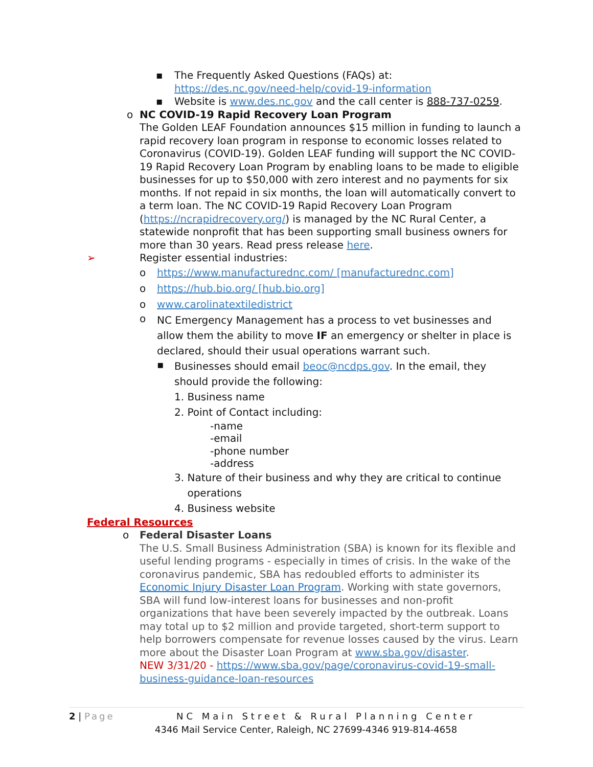▪
The Frequently Asked Questions (FAQs) at:
https://des.nc.gov/need-help/covid-19-information
▪
Website is www.des.nc.gov and the call center is 888-737-0259.
o
NC COVID-19 Rapid Recovery Loan Program
The Golden LEAF Foundation announces $15 million in funding to launch a rapid recovery loan program in response to economic losses related to Coronavirus (COVID-19). Golden LEAF funding will support the NC COVID-19 Rapid Recovery Loan Program by enabling loans to be made to eligible businesses for up to $50,000 with zero interest and no payments for six months. If not repaid in six months, the loan will automatically convert to a term loan. The NC COVID-19 Rapid Recovery Loan Program (https://ncrapidrecovery.org/) is managed by the NC Rural Center, a statewide nonprofit that has been supporting small business owners for more than 30 years. Read press release here.
➢
Register essential industries:
o https://www.manufacturednc.com/ [manufacturednc.com]
o https://hub.bio.org/ [hub.bio.org]
o www.carolinatextiledistrict
o
NC Emergency Management has a process to vet businesses and allow them the ability to move IF an emergency or shelter in place is declared, should their usual operations warrant such.
▪
Businesses should email beoc@ncdps.gov. In the email, they should provide the following:
1. Business name
2. Point of Contact including:
-name
-email
-phone number
-address
3. Nature of their business and why they are critical to continue
operations
4. Business website
Federal Resources
o
Federal Disaster Loans
The U.S. Small Business Administration (SBA) is known for its flexible and useful lending programs - especially in times of crisis. In the wake of the coronavirus pandemic, SBA has redoubled efforts to administer its Economic Injury Disaster Loan Program. Working with state governors, SBA will fund low-interest loans for businesses and non-profit organizations that have been severely impacted by the outbreak. Loans may total up to $2 million and provide targeted, short-term support to help borrowers compensate for revenue losses caused by the virus. Learn more about the Disaster Loan Program at www.sba.gov/disaster.
NEW 3/31/20 - https://www.sba.gov/page/coronavirus-covid-19-small-business-guidance-loan-resources
2 | Page NC Main Street & Rural Planning Center
4346 Mail Service Center, Raleigh, NC 27699-4346 919-814-4658